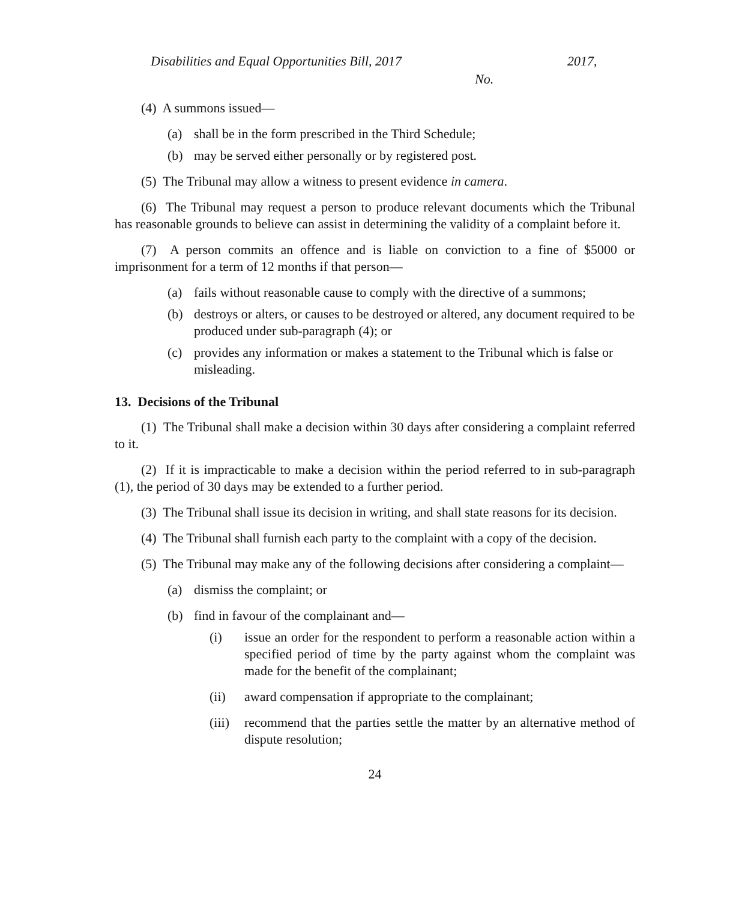Disabilities and Equal Opportunities Bill, 2017 2017,
No.
(4) A summons issued—
(a) shall be in the form prescribed in the Third Schedule;
(b) may be served either personally or by registered post.
(5) The Tribunal may allow a witness to present evidence in camera.
(6) The Tribunal may request a person to produce relevant documents which the Tribunal has reasonable grounds to believe can assist in determining the validity of a complaint before it.
(7) A person commits an offence and is liable on conviction to a fine of $5000 or imprisonment for a term of 12 months if that person—
(a) fails without reasonable cause to comply with the directive of a summons;
(b) destroys or alters, or causes to be destroyed or altered, any document required to be produced under sub-paragraph (4); or
(c) provides any information or makes a statement to the Tribunal which is false or misleading.
13. Decisions of the Tribunal
(1) The Tribunal shall make a decision within 30 days after considering a complaint referred to it.
(2) If it is impracticable to make a decision within the period referred to in sub-paragraph (1), the period of 30 days may be extended to a further period.
(3) The Tribunal shall issue its decision in writing, and shall state reasons for its decision.
(4) The Tribunal shall furnish each party to the complaint with a copy of the decision.
(5) The Tribunal may make any of the following decisions after considering a complaint—
(a) dismiss the complaint; or
(b) find in favour of the complainant and—
(i) issue an order for the respondent to perform a reasonable action within a specified period of time by the party against whom the complaint was made for the benefit of the complainant;
(ii) award compensation if appropriate to the complainant;
(iii) recommend that the parties settle the matter by an alternative method of dispute resolution;
24